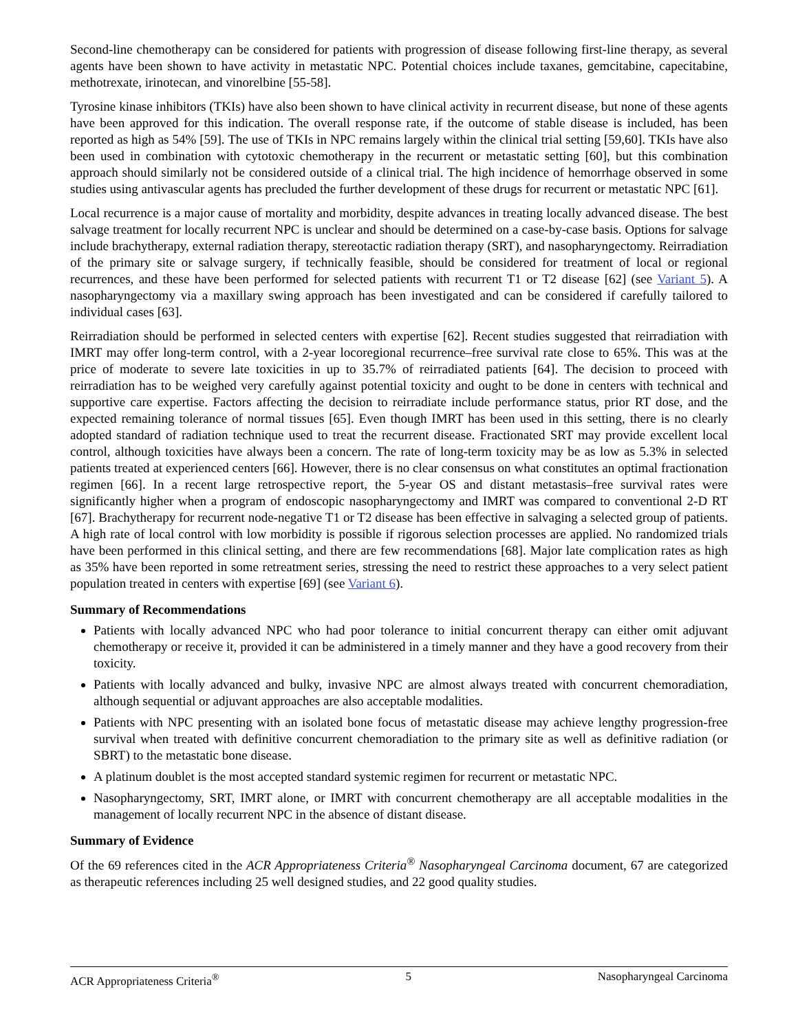Second-line chemotherapy can be considered for patients with progression of disease following first-line therapy, as several agents have been shown to have activity in metastatic NPC. Potential choices include taxanes, gemcitabine, capecitabine, methotrexate, irinotecan, and vinorelbine [55-58].
Tyrosine kinase inhibitors (TKIs) have also been shown to have clinical activity in recurrent disease, but none of these agents have been approved for this indication. The overall response rate, if the outcome of stable disease is included, has been reported as high as 54% [59]. The use of TKIs in NPC remains largely within the clinical trial setting [59,60]. TKIs have also been used in combination with cytotoxic chemotherapy in the recurrent or metastatic setting [60], but this combination approach should similarly not be considered outside of a clinical trial. The high incidence of hemorrhage observed in some studies using antivascular agents has precluded the further development of these drugs for recurrent or metastatic NPC [61].
Local recurrence is a major cause of mortality and morbidity, despite advances in treating locally advanced disease. The best salvage treatment for locally recurrent NPC is unclear and should be determined on a case-by-case basis. Options for salvage include brachytherapy, external radiation therapy, stereotactic radiation therapy (SRT), and nasopharyngectomy. Reirradiation of the primary site or salvage surgery, if technically feasible, should be considered for treatment of local or regional recurrences, and these have been performed for selected patients with recurrent T1 or T2 disease [62] (see Variant 5). A nasopharyngectomy via a maxillary swing approach has been investigated and can be considered if carefully tailored to individual cases [63].
Reirradiation should be performed in selected centers with expertise [62]. Recent studies suggested that reirradiation with IMRT may offer long-term control, with a 2-year locoregional recurrence–free survival rate close to 65%. This was at the price of moderate to severe late toxicities in up to 35.7% of reirradiated patients [64]. The decision to proceed with reirradiation has to be weighed very carefully against potential toxicity and ought to be done in centers with technical and supportive care expertise. Factors affecting the decision to reirradiate include performance status, prior RT dose, and the expected remaining tolerance of normal tissues [65]. Even though IMRT has been used in this setting, there is no clearly adopted standard of radiation technique used to treat the recurrent disease. Fractionated SRT may provide excellent local control, although toxicities have always been a concern. The rate of long-term toxicity may be as low as 5.3% in selected patients treated at experienced centers [66]. However, there is no clear consensus on what constitutes an optimal fractionation regimen [66]. In a recent large retrospective report, the 5-year OS and distant metastasis–free survival rates were significantly higher when a program of endoscopic nasopharyngectomy and IMRT was compared to conventional 2-D RT [67]. Brachytherapy for recurrent node-negative T1 or T2 disease has been effective in salvaging a selected group of patients. A high rate of local control with low morbidity is possible if rigorous selection processes are applied. No randomized trials have been performed in this clinical setting, and there are few recommendations [68]. Major late complication rates as high as 35% have been reported in some retreatment series, stressing the need to restrict these approaches to a very select patient population treated in centers with expertise [69] (see Variant 6).
Summary of Recommendations
Patients with locally advanced NPC who had poor tolerance to initial concurrent therapy can either omit adjuvant chemotherapy or receive it, provided it can be administered in a timely manner and they have a good recovery from their toxicity.
Patients with locally advanced and bulky, invasive NPC are almost always treated with concurrent chemoradiation, although sequential or adjuvant approaches are also acceptable modalities.
Patients with NPC presenting with an isolated bone focus of metastatic disease may achieve lengthy progression-free survival when treated with definitive concurrent chemoradiation to the primary site as well as definitive radiation (or SBRT) to the metastatic bone disease.
A platinum doublet is the most accepted standard systemic regimen for recurrent or metastatic NPC.
Nasopharyngectomy, SRT, IMRT alone, or IMRT with concurrent chemotherapy are all acceptable modalities in the management of locally recurrent NPC in the absence of distant disease.
Summary of Evidence
Of the 69 references cited in the ACR Appropriateness Criteria<sup>®</sup> Nasopharyngeal Carcinoma document, 67 are categorized as therapeutic references including 25 well designed studies, and 22 good quality studies.
ACR Appropriateness Criteria<sup>®</sup> 5 Nasopharyngeal Carcinoma